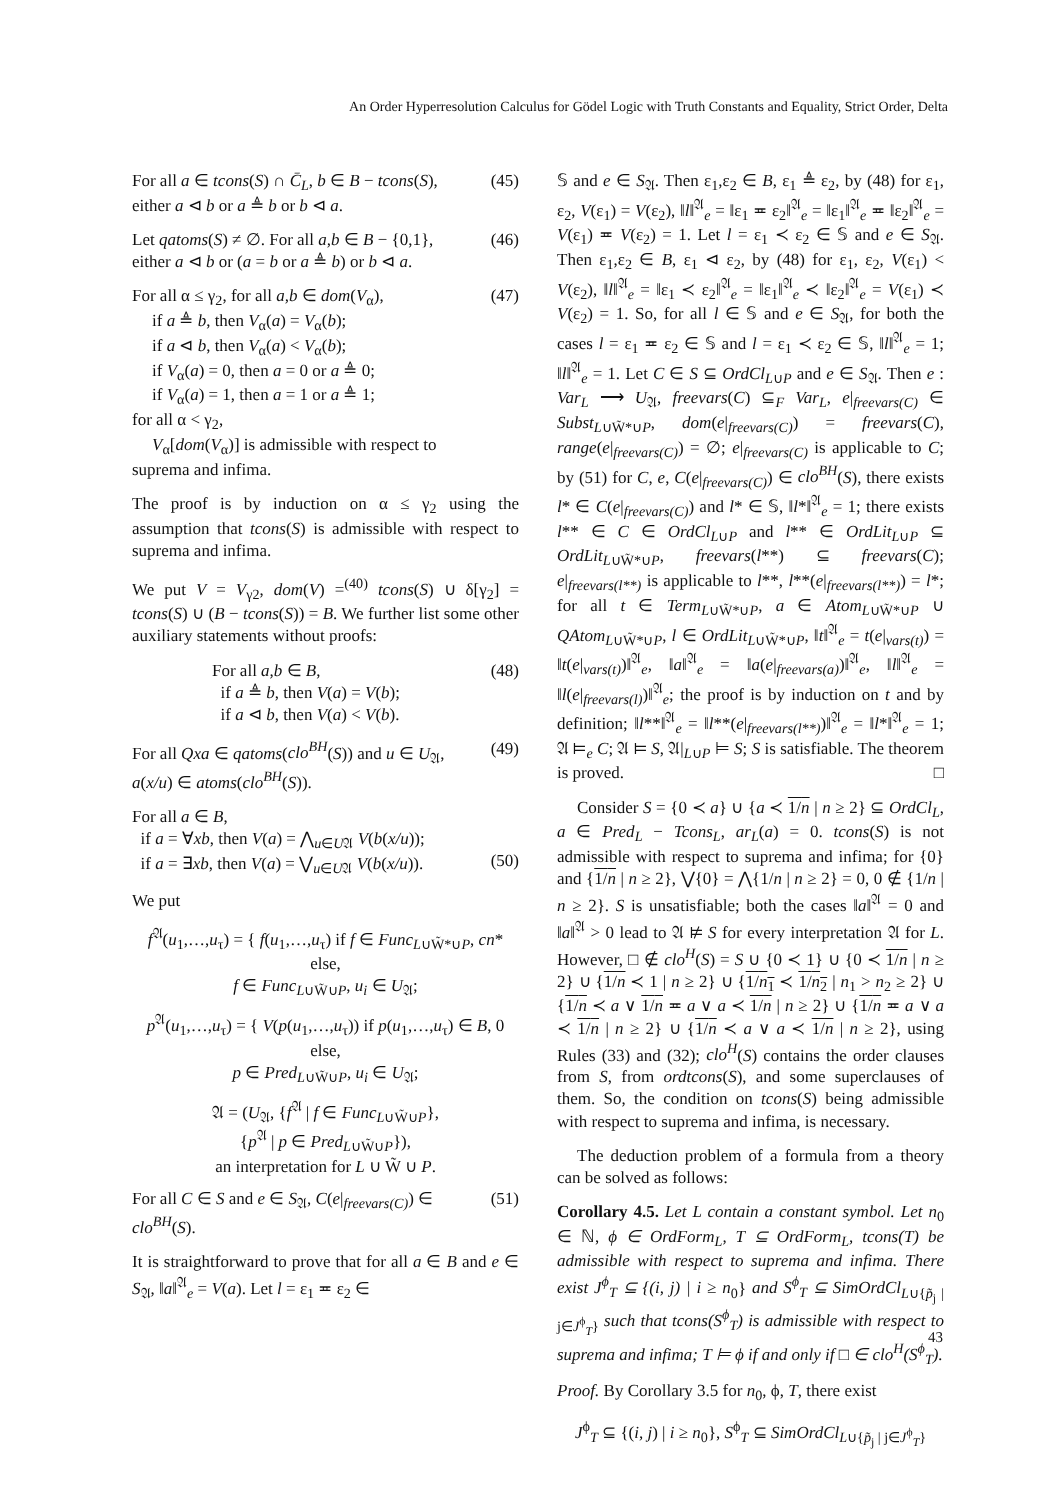An Order Hyperresolution Calculus for Gödel Logic with Truth Constants and Equality, Strict Order, Delta
For all a ∈ tcons(S) ∩ C̄<sub>L</sub>, b ∈ B − tcons(S),
either a ⊲ b or a ≜ b or b ⊲ a. (45)
Let qatoms(S) ≠ ∅. For all a,b ∈ B − {0,1},
either a ⊲ b or (a = b or a ≜ b) or b ⊲ a. (46)
For all α ≤ γ<sub>2</sub>, for all a,b ∈ dom(V<sub>α</sub>),
if a ≜ b, then V<sub>α</sub>(a) = V<sub>α</sub>(b);
if a ⊲ b, then V<sub>α</sub>(a) < V<sub>α</sub>(b);
if V<sub>α</sub>(a) = 0, then a = 0 or a ≜ 0;
if V<sub>α</sub>(a) = 1, then a = 1 or a ≜ 1;
for all α < γ<sub>2</sub>,
V<sub>α</sub>[dom(V<sub>α</sub>)] is admissible with respect to suprema and infima. (47)
The proof is by induction on α ≤ γ<sub>2</sub> using the assumption that tcons(S) is admissible with respect to suprema and infima.
We put V = V<sub>γ2</sub>, dom(V) =<sup>(40)</sup> tcons(S) ∪ δ[γ<sub>2</sub>] = tcons(S) ∪ (B − tcons(S)) = B. We further list some other auxiliary statements without proofs:
For all a,b ∈ B,
if a ≜ b, then V(a) = V(b);
if a ⊲ b, then V(a) < V(b). (48)
For all Qxa ∈ qatoms(clo<sup>BH</sup>(S)) and u ∈ U<sub>𝔄</sub>,
a(x/u) ∈ atoms(clo<sup>BH</sup>(S)). (49)
For all a ∈ B,
if a = ∀xb, then V(a) = ⋀<sub>u∈U𝔄</sub> V(b(x/u));
if a = ∃xb, then V(a) = ⋁<sub>u∈U𝔄</sub> V(b(x/u)).
(50)
We put
f<sup>𝔄</sup>(u<sub>1</sub>,…,u<sub>τ</sub>) = { f(u<sub>1</sub>,…,u<sub>τ</sub>) if f ∈ Func<sub>L∪W̃*∪P</sub>, cn* else,
f ∈ Func<sub>L∪W̃∪P</sub>, u<sub>i</sub> ∈ U<sub>𝔄</sub>;
p<sup>𝔄</sup>(u<sub>1</sub>,…,u<sub>τ</sub>) = { V(p(u<sub>1</sub>,…,u<sub>τ</sub>)) if p(u<sub>1</sub>,…,u<sub>τ</sub>) ∈ B, 0 else,
p ∈ Pred<sub>L∪W̃∪P</sub>, u<sub>i</sub> ∈ U<sub>𝔄</sub>;
𝔄 = (U<sub>𝔄</sub>, {f<sup>𝔄</sup> | f ∈ Func<sub>L∪W̃∪P</sub>},
{p<sup>𝔄</sup> | p ∈ Pred<sub>L∪W̃∪P</sub>}),
an interpretation for L ∪ W̃ ∪ P.
For all C ∈ S and e ∈ S<sub>𝔄</sub>, C(e|<sub>freevars(C)</sub>) ∈
clo<sup>BH</sup>(S). (51)
It is straightforward to prove that for all a ∈ B and e ∈ S<sub>𝔄</sub>, ‖a‖<sup>𝔄</sup><sub>e</sub> = V(a). Let l = ε<sub>1</sub> ≖ ε<sub>2</sub> ∈
𝕊 and e ∈ S<sub>𝔄</sub>. Then ε<sub>1</sub>,ε<sub>2</sub> ∈ B, ε<sub>1</sub> ≜ ε<sub>2</sub>, by (48) for ε<sub>1</sub>, ε<sub>2</sub>, V(ε<sub>1</sub>) = V(ε<sub>2</sub>), ‖l‖<sup>𝔄</sup><sub>e</sub> = ‖ε<sub>1</sub> ≖ ε<sub>2</sub>‖<sup>𝔄</sup><sub>e</sub> = ‖ε<sub>1</sub>‖<sup>𝔄</sup><sub>e</sub> ≖ ‖ε<sub>2</sub>‖<sup>𝔄</sup><sub>e</sub> = V(ε<sub>1</sub>) ≖ V(ε<sub>2</sub>) = 1. Let l = ε<sub>1</sub> ≺ ε<sub>2</sub> ∈ 𝕊 and e ∈ S<sub>𝔄</sub>. Then ε<sub>1</sub>,ε<sub>2</sub> ∈ B, ε<sub>1</sub> ⊲ ε<sub>2</sub>, by (48) for ε<sub>1</sub>, ε<sub>2</sub>, V(ε<sub>1</sub>) < V(ε<sub>2</sub>), ‖l‖<sup>𝔄</sup><sub>e</sub> = ‖ε<sub>1</sub> ≺ ε<sub>2</sub>‖<sup>𝔄</sup><sub>e</sub> = ‖ε<sub>1</sub>‖<sup>𝔄</sup><sub>e</sub> ≺ ‖ε<sub>2</sub>‖<sup>𝔄</sup><sub>e</sub> = V(ε<sub>1</sub>) ≺ V(ε<sub>2</sub>) = 1. So, for all l ∈ 𝕊 and e ∈ S<sub>𝔄</sub>, for both the cases l = ε<sub>1</sub> ≖ ε<sub>2</sub> ∈ 𝕊 and l = ε<sub>1</sub> ≺ ε<sub>2</sub> ∈ 𝕊, ‖l‖<sup>𝔄</sup><sub>e</sub> = 1; ‖l‖<sup>𝔄</sup><sub>e</sub> = 1. Let C ∈ S ⊆ OrdCl<sub>L∪P</sub> and e ∈ S<sub>𝔄</sub>. Then e : Var<sub>L</sub> ⟶ U<sub>𝔄</sub>, freevars(C) ⊆<sub>F</sub> Var<sub>L</sub>, e|<sub>freevars(C)</sub> ∈ Subst<sub>L∪W̃*∪P</sub>, dom(e|<sub>freevars(C)</sub>) = freevars(C), range(e|<sub>freevars(C)</sub>) = ∅; e|<sub>freevars(C)</sub> is applicable to C; by (51) for C, e, C(e|<sub>freevars(C)</sub>) ∈ clo<sup>BH</sup>(S), there exists l* ∈ C(e|<sub>freevars(C)</sub>) and l* ∈ 𝕊, ‖l*‖<sup>𝔄</sup><sub>e</sub> = 1; there exists l** ∈ C ∈ OrdCl<sub>L∪P</sub> and l** ∈ OrdLit<sub>L∪P</sub> ⊆ OrdLit<sub>L∪W̃*∪P</sub>, freevars(l**) ⊆ freevars(C); e|<sub>freevars(l**)</sub> is applicable to l**, l**(e|<sub>freevars(l**)</sub>) = l*; for all t ∈ Term<sub>L∪W̃*∪P</sub>, a ∈ Atom<sub>L∪W̃*∪P</sub> ∪ QAtom<sub>L∪W̃*∪P</sub>, l ∈ OrdLit<sub>L∪W̃*∪P</sub>, ‖t‖<sup>𝔄</sup><sub>e</sub> = t(e|<sub>vars(t)</sub>) = ‖t(e|<sub>vars(t)</sub>)‖<sup>𝔄</sup><sub>e</sub>, ‖a‖<sup>𝔄</sup><sub>e</sub> = ‖a(e|<sub>freevars(a)</sub>)‖<sup>𝔄</sup><sub>e</sub>, ‖l‖<sup>𝔄</sup><sub>e</sub> = ‖l(e|<sub>freevars(l)</sub>)‖<sup>𝔄</sup><sub>e</sub>; the proof is by induction on t and by definition; ‖l**‖<sup>𝔄</sup><sub>e</sub> = ‖l**(e|<sub>freevars(l**)</sub>)‖<sup>𝔄</sup><sub>e</sub> = ‖l*‖<sup>𝔄</sup><sub>e</sub> = 1; 𝔄 ⊨<sub>e</sub> C; 𝔄 ⊨ S, 𝔄|<sub>L∪P</sub> ⊨ S; S is satisfiable. The theorem is proved. □
Consider S = {0 ≺ a} ∪ {a ≺ 1/n | n ≥ 2} ⊆ OrdCl<sub>L</sub>, a ∈ Pred<sub>L</sub> − Tcons<sub>L</sub>, ar<sub>L</sub>(a) = 0. tcons(S) is not admissible with respect to suprema and infima; for {0} and {1/n | n ≥ 2}, ⋁{0} = ⋀{1/n | n ≥ 2} = 0, 0 ∉ {1/n | n ≥ 2}. S is unsatisfiable; both the cases ‖a‖<sup>𝔄</sup> = 0 and ‖a‖<sup>𝔄</sup> > 0 lead to 𝔄 ⊭ S for every interpretation 𝔄 for L. However, □ ∉ clo<sup>H</sup>(S) = S ∪ {0 ≺ 1} ∪ {0 ≺ 1/n | n ≥ 2} ∪ {1/n ≺ 1 | n ≥ 2} ∪ {1/n<sub>1</sub> ≺ 1/n<sub>2</sub> | n<sub>1</sub> > n<sub>2</sub> ≥ 2} ∪ {1/n ≺ a ∨ 1/n ≖ a ∨ a ≺ 1/n | n ≥ 2} ∪ {1/n ≖ a ∨ a ≺ 1/n | n ≥ 2} ∪ {1/n ≺ a ∨ a ≺ 1/n | n ≥ 2}, using Rules (33) and (32); clo<sup>H</sup>(S) contains the order clauses from S, from ordtcons(S), and some superclauses of them. So, the condition on tcons(S) being admissible with respect to suprema and infima, is necessary.
The deduction problem of a formula from a theory can be solved as follows:
Corollary 4.5. Let L contain a constant symbol. Let n<sub>0</sub> ∈ ℕ, ϕ ∈ OrdForm<sub>L</sub>, T ⊆ OrdForm<sub>L</sub>, tcons(T) be admissible with respect to suprema and infima. There exist J<sup>ϕ</sup><sub>T</sub> ⊆ {(i, j) | i ≥ n<sub>0</sub>} and S<sup>ϕ</sup><sub>T</sub> ⊆ SimOrdCl<sub>L∪{p̃<sub>j</sub> | j∈J<sup>ϕ</sup><sub>T</sub>}</sub> such that tcons(S<sup>ϕ</sup><sub>T</sub>) is admissible with respect to suprema and infima; T ⊨ ϕ if and only if □ ∈ clo<sup>H</sup>(S<sup>ϕ</sup><sub>T</sub>).
Proof. By Corollary 3.5 for n<sub>0</sub>, ϕ, T, there exist
J<sup>ϕ</sup><sub>T</sub> ⊆ {(i, j) | i ≥ n<sub>0</sub>}, S<sup>ϕ</sup><sub>T</sub> ⊆ SimOrdCl<sub>L∪{p̃<sub>j</sub> | j∈J<sup>ϕ</sup><sub>T</sub>}</sub>
43